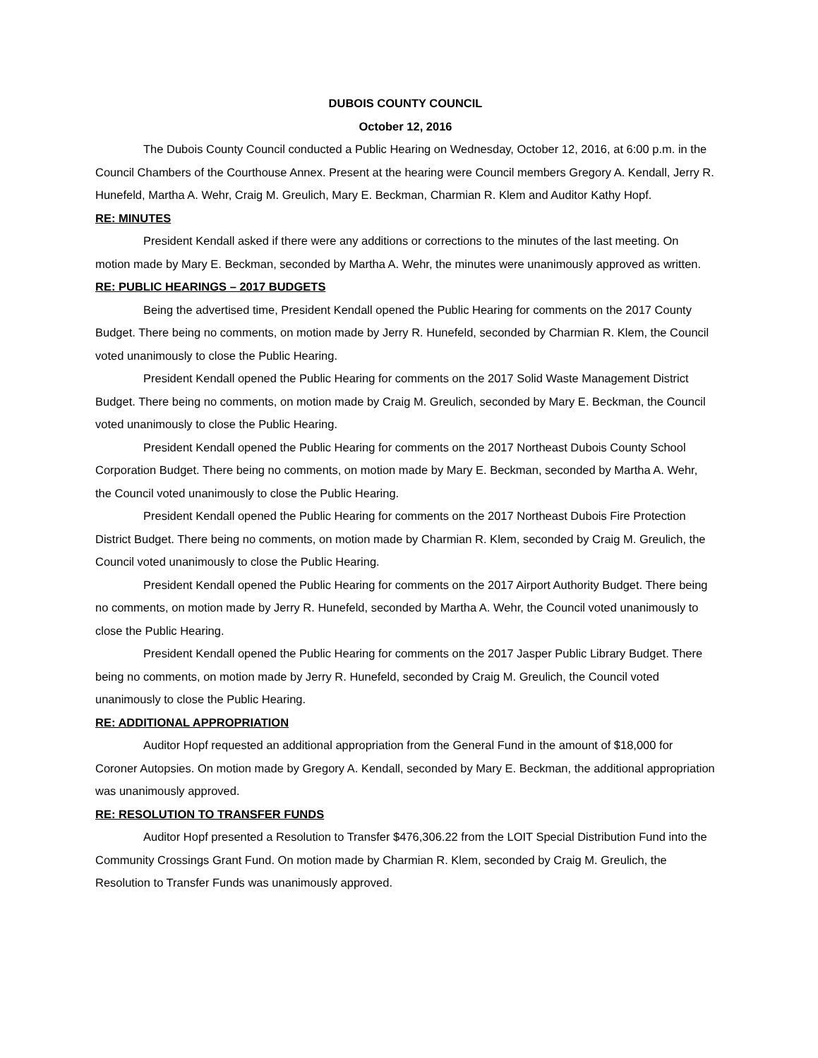DUBOIS COUNTY COUNCIL
October 12, 2016
The Dubois County Council conducted a Public Hearing on Wednesday, October 12, 2016, at 6:00 p.m. in the Council Chambers of the Courthouse Annex. Present at the hearing were Council members Gregory A. Kendall, Jerry R. Hunefeld, Martha A. Wehr, Craig M. Greulich, Mary E. Beckman, Charmian R. Klem and Auditor Kathy Hopf.
RE: MINUTES
President Kendall asked if there were any additions or corrections to the minutes of the last meeting. On motion made by Mary E. Beckman, seconded by Martha A. Wehr, the minutes were unanimously approved as written.
RE: PUBLIC HEARINGS – 2017 BUDGETS
Being the advertised time, President Kendall opened the Public Hearing for comments on the 2017 County Budget. There being no comments, on motion made by Jerry R. Hunefeld, seconded by Charmian R. Klem, the Council voted unanimously to close the Public Hearing.
President Kendall opened the Public Hearing for comments on the 2017 Solid Waste Management District Budget. There being no comments, on motion made by Craig M. Greulich, seconded by Mary E. Beckman, the Council voted unanimously to close the Public Hearing.
President Kendall opened the Public Hearing for comments on the 2017 Northeast Dubois County School Corporation Budget. There being no comments, on motion made by Mary E. Beckman, seconded by Martha A. Wehr, the Council voted unanimously to close the Public Hearing.
President Kendall opened the Public Hearing for comments on the 2017 Northeast Dubois Fire Protection District Budget. There being no comments, on motion made by Charmian R. Klem, seconded by Craig M. Greulich, the Council voted unanimously to close the Public Hearing.
President Kendall opened the Public Hearing for comments on the 2017 Airport Authority Budget. There being no comments, on motion made by Jerry R. Hunefeld, seconded by Martha A. Wehr, the Council voted unanimously to close the Public Hearing.
President Kendall opened the Public Hearing for comments on the 2017 Jasper Public Library Budget. There being no comments, on motion made by Jerry R. Hunefeld, seconded by Craig M. Greulich, the Council voted unanimously to close the Public Hearing.
RE: ADDITIONAL APPROPRIATION
Auditor Hopf requested an additional appropriation from the General Fund in the amount of $18,000 for Coroner Autopsies. On motion made by Gregory A. Kendall, seconded by Mary E. Beckman, the additional appropriation was unanimously approved.
RE: RESOLUTION TO TRANSFER FUNDS
Auditor Hopf presented a Resolution to Transfer $476,306.22 from the LOIT Special Distribution Fund into the Community Crossings Grant Fund. On motion made by Charmian R. Klem, seconded by Craig M. Greulich, the Resolution to Transfer Funds was unanimously approved.